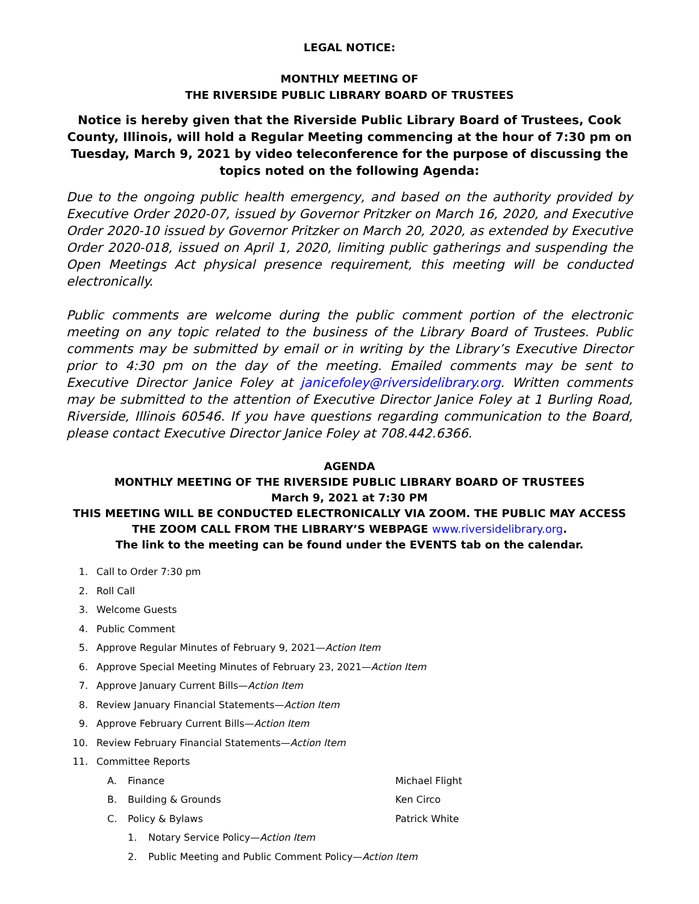LEGAL NOTICE:
MONTHLY MEETING OF
THE RIVERSIDE PUBLIC LIBRARY BOARD OF TRUSTEES
Notice is hereby given that the Riverside Public Library Board of Trustees, Cook County, Illinois, will hold a Regular Meeting commencing at the hour of 7:30 pm on Tuesday, March 9, 2021 by video teleconference for the purpose of discussing the topics noted on the following Agenda:
Due to the ongoing public health emergency, and based on the authority provided by Executive Order 2020-07, issued by Governor Pritzker on March 16, 2020, and Executive Order 2020-10 issued by Governor Pritzker on March 20, 2020, as extended by Executive Order 2020-018, issued on April 1, 2020, limiting public gatherings and suspending the Open Meetings Act physical presence requirement, this meeting will be conducted electronically.
Public comments are welcome during the public comment portion of the electronic meeting on any topic related to the business of the Library Board of Trustees. Public comments may be submitted by email or in writing by the Library’s Executive Director prior to 4:30 pm on the day of the meeting. Emailed comments may be sent to Executive Director Janice Foley at janicefoley@riversidelibrary.org. Written comments may be submitted to the attention of Executive Director Janice Foley at 1 Burling Road, Riverside, Illinois 60546. If you have questions regarding communication to the Board, please contact Executive Director Janice Foley at 708.442.6366.
AGENDA
MONTHLY MEETING OF THE RIVERSIDE PUBLIC LIBRARY BOARD OF TRUSTEES
March 9, 2021 at 7:30 PM
THIS MEETING WILL BE CONDUCTED ELECTRONICALLY VIA ZOOM. THE PUBLIC MAY ACCESS THE ZOOM CALL FROM THE LIBRARY’S WEBPAGE www.riversidelibrary.org.
The link to the meeting can be found under the EVENTS tab on the calendar.
1. Call to Order 7:30 pm
2. Roll Call
3. Welcome Guests
4. Public Comment
5. Approve Regular Minutes of February 9, 2021—Action Item
6. Approve Special Meeting Minutes of February 23, 2021—Action Item
7. Approve January Current Bills—Action Item
8. Review January Financial Statements—Action Item
9. Approve February Current Bills—Action Item
10. Review February Financial Statements—Action Item
11. Committee Reports
A. Finance Michael Flight
B. Building & Grounds Ken Circo
C. Policy & Bylaws Patrick White
1. Notary Service Policy—Action Item
2. Public Meeting and Public Comment Policy—Action Item